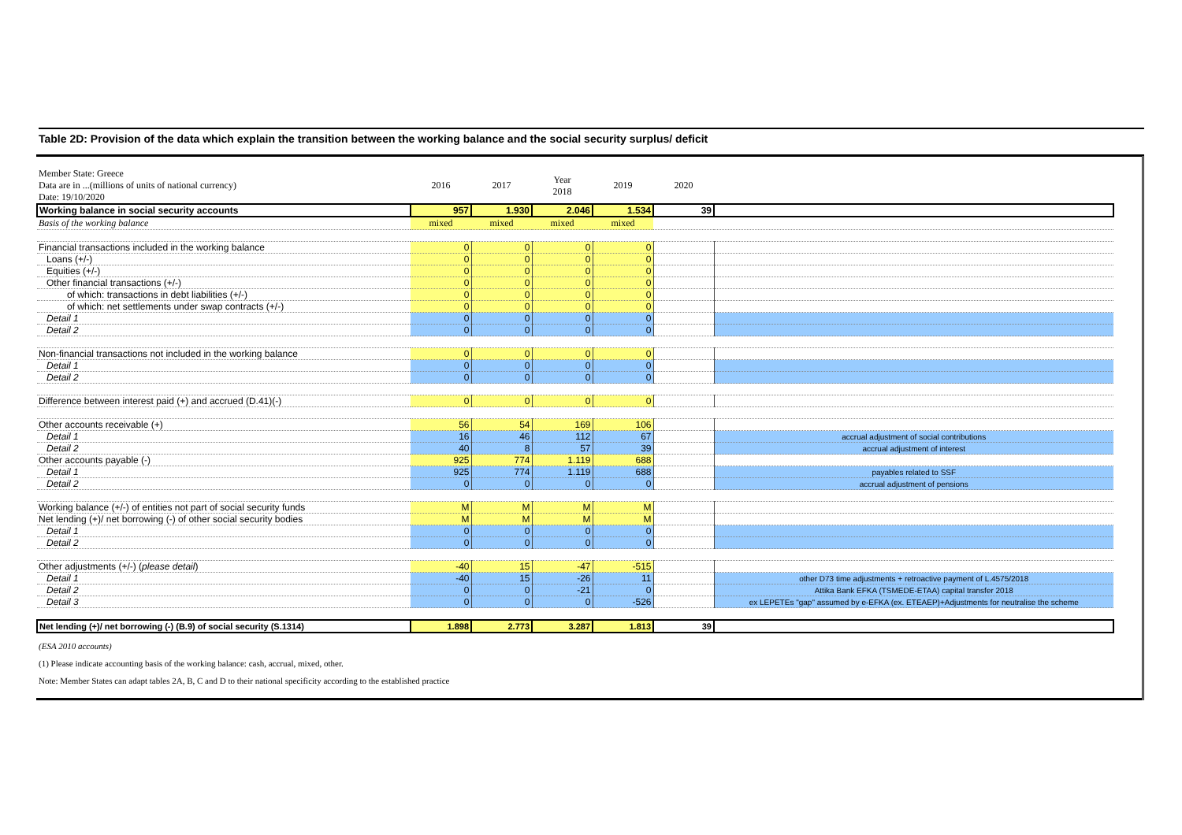Table 2D: Provision of the data which explain the transition between the working balance and the social security surplus/ deficit
| Member State: Greece Data are in ...(millions of units of national currency) Date: 19/10/2020 | 2016 | 2017 | Year 2018 | 2019 | 2020 | |
| Working balance in social security accounts | 957 | 1.930 | 2.046 | 1.534 | 39 | |
| Basis of the working balance | mixed | mixed | mixed | mixed | | |
| Financial transactions included in the working balance | 0 | 0 | 0 | 0 | | |
| Loans (+/-) | 0 | 0 | 0 | 0 | | |
| Equities (+/-) | 0 | 0 | 0 | 0 | | |
| Other financial transactions (+/-) | 0 | 0 | 0 | 0 | | |
| of which: transactions in debt liabilities (+/-) | 0 | 0 | 0 | 0 | | |
| of which: net settlements under swap contracts (+/-) | 0 | 0 | 0 | 0 | | |
| Detail 1 | 0 | 0 | 0 | 0 | | |
| Detail 2 | 0 | 0 | 0 | 0 | | |
| Non-financial transactions not included in the working balance | 0 | 0 | 0 | 0 | | |
| Detail 1 | 0 | 0 | 0 | 0 | | |
| Detail 2 | 0 | 0 | 0 | 0 | | |
| Difference between interest paid (+) and accrued (D.41)(-) | 0 | 0 | 0 | 0 | | |
| Other accounts receivable (+) | 56 | 54 | 169 | 106 | | |
| Detail 1 | 16 | 46 | 112 | 67 | | accrual adjustment of social contributions |
| Detail 2 | 40 | 8 | 57 | 39 | | accrual adjustment of interest |
| Other accounts payable (-) | 925 | 774 | 1.119 | 688 | | |
| Detail 1 | 925 | 774 | 1.119 | 688 | | payables related to SSF |
| Detail 2 | 0 | 0 | 0 | 0 | | accrual adjustment of pensions |
| Working balance (+/-) of entities not part of social security funds | M | M | M | M | | |
| Net lending (+)/ net borrowing (-) of other social security bodies | M | M | M | M | | |
| Detail 1 | 0 | 0 | 0 | 0 | | |
| Detail 2 | 0 | 0 | 0 | 0 | | |
| Other adjustments (+/-) ( please detail ) | -40 | 15 | -47 | -515 | | |
| Detail 1 | -40 | 15 | -26 | 11 | | other D73 time adjustments + retroactive payment of L.4575/2018 |
| Detail 2 | 0 | 0 | -21 | 0 | | Attika Bank EFKA (TSMEDE-ETAA) capital transfer 2018 |
| Detail 3 | 0 | 0 | 0 | -526 | | ex LEPETEs "gap" assumed by e-EFKA (ex. ETEAEP)+Adjustments for neutralise the scheme |
| Net lending (+)/ net borrowing (-) (B.9) of social security (S.1314) | 1.898 | 2.773 | 3.287 | 1.813 | 39 | |
(ESA 2010 accounts)
(1) Please indicate accounting basis of the working balance: cash, accrual, mixed, other.
Note: Member States can adapt tables 2A, B, C and D to their national specificity according to the established practice